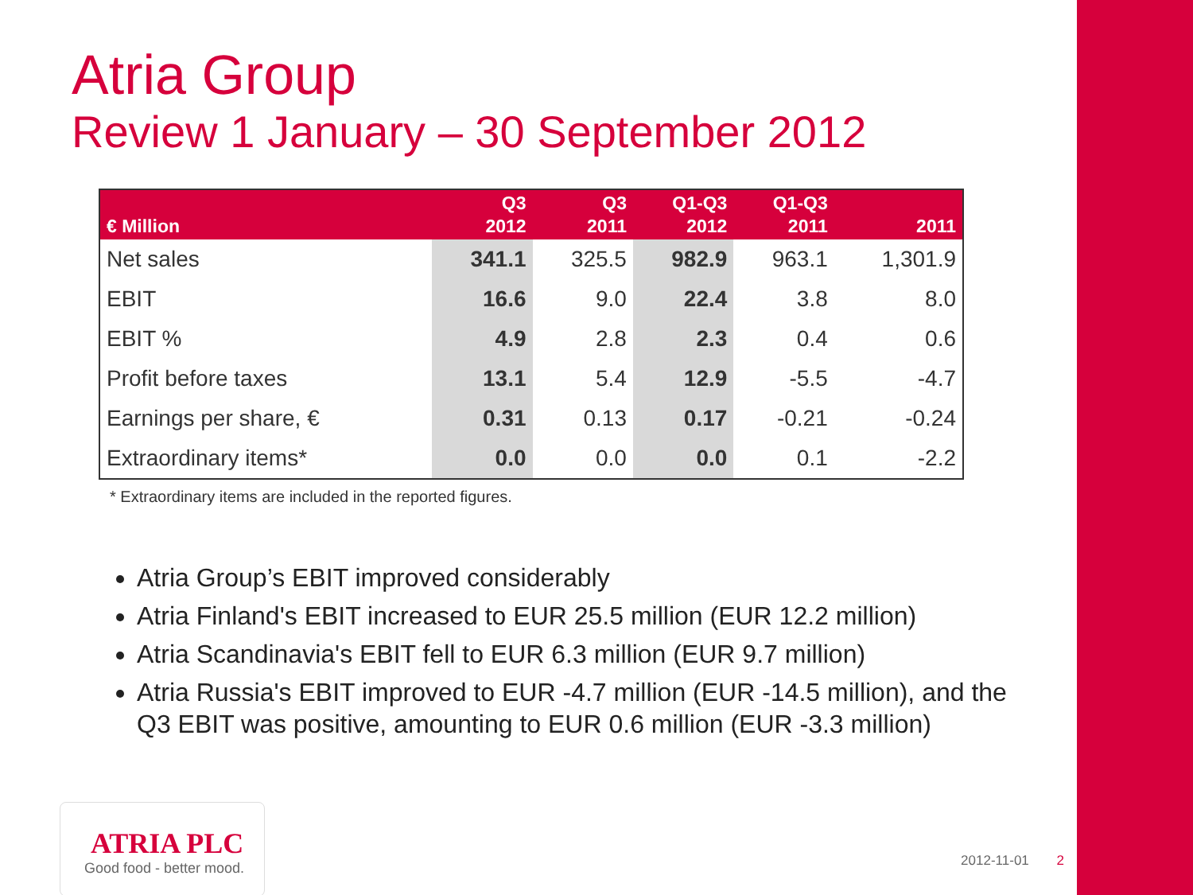Atria Group
Review 1 January – 30 September 2012
| € Million | Q3 2012 | Q3 2011 | Q1-Q3 2012 | Q1-Q3 2011 | 2011 |
| --- | --- | --- | --- | --- | --- |
| Net sales | 341.1 | 325.5 | 982.9 | 963.1 | 1,301.9 |
| EBIT | 16.6 | 9.0 | 22.4 | 3.8 | 8.0 |
| EBIT % | 4.9 | 2.8 | 2.3 | 0.4 | 0.6 |
| Profit before taxes | 13.1 | 5.4 | 12.9 | -5.5 | -4.7 |
| Earnings per share, € | 0.31 | 0.13 | 0.17 | -0.21 | -0.24 |
| Extraordinary items* | 0.0 | 0.0 | 0.0 | 0.1 | -2.2 |
* Extraordinary items are included in the reported figures.
Atria Group’s EBIT improved considerably
Atria Finland's EBIT increased to EUR 25.5 million (EUR 12.2 million)
Atria Scandinavia's EBIT fell to EUR 6.3 million (EUR 9.7 million)
Atria Russia's EBIT improved to EUR -4.7 million (EUR -14.5 million), and the Q3 EBIT was positive, amounting to EUR 0.6 million (EUR -3.3 million)
ATRIA PLC
Good food - better mood.
2012-11-01 2